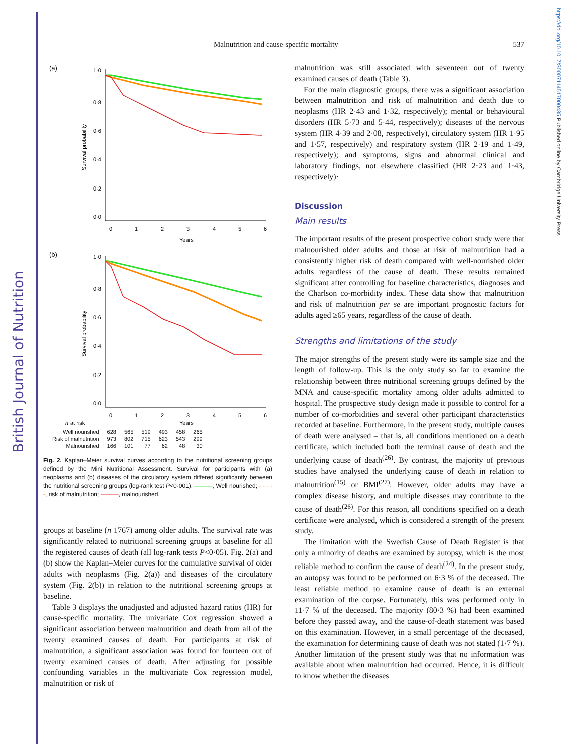British Journal of Nutrition
https://doi.org/10.1017/S0007114517000435 Published online by Cambridge University Press
Malnutrition and cause-specific mortality
537
(a)
Survival probability
1·0
0·8
0·6
0·4
0·2
0·0
0
1
2
3
4
5
6
Years
(b)
Survival probability
1·0
0·8
0·6
0·4
0·2
0·0
0
1
2
3
4
5
6
n
at risk
Years
| Well nourished | 628 | 565 | 519 | 493 | 458 | 265 |
| Risk of malnutrition | 973 | 802 | 715 | 623 | 543 | 299 |
| Malnourished | 166 | 101 | 77 | 62 | 48 | 30 |
Fig. 2. Kaplan–Meier survival curves according to the nutritional screening groups defined by the Mini Nutritional Assessment. Survival for participants with (a) neoplasms and (b) diseases of the circulatory system differed significantly between the nutritional screening groups (log-rank test P<0·001). ———, Well nourished; - - - - -, risk of malnutrition; ———, malnourished.
groups at baseline (n 1767) among older adults. The survival rate was significantly related to nutritional screening groups at baseline for all the registered causes of death (all log-rank tests P<0·05). Fig. 2(a) and (b) show the Kaplan–Meier curves for the cumulative survival of older adults with neoplasms (Fig. 2(a)) and diseases of the circulatory system (Fig. 2(b)) in relation to the nutritional screening groups at baseline.
Table 3 displays the unadjusted and adjusted hazard ratios (HR) for cause-specific mortality. The univariate Cox regression showed a significant association between malnutrition and death from all of the twenty examined causes of death. For participants at risk of malnutrition, a significant association was found for fourteen out of twenty examined causes of death. After adjusting for possible confounding variables in the multivariate Cox regression model, malnutrition or risk of
malnutrition was still associated with seventeen out of twenty examined causes of death (Table 3).
For the main diagnostic groups, there was a significant association between malnutrition and risk of malnutrition and death due to neoplasms (HR 2·43 and 1·32, respectively); mental or behavioural disorders (HR 5·73 and 5·44, respectively); diseases of the nervous system (HR 4·39 and 2·08, respectively), circulatory system (HR 1·95 and 1·57, respectively) and respiratory system (HR 2·19 and 1·49, respectively); and symptoms, signs and abnormal clinical and laboratory findings, not elsewhere classified (HR 2·23 and 1·43, respectively)·
Discussion
Main results
The important results of the present prospective cohort study were that malnourished older adults and those at risk of malnutrition had a consistently higher risk of death compared with well-nourished older adults regardless of the cause of death. These results remained significant after controlling for baseline characteristics, diagnoses and the Charlson co-morbidity index. These data show that malnutrition and risk of malnutrition per se are important prognostic factors for adults aged ≥65 years, regardless of the cause of death.
Strengths and limitations of the study
The major strengths of the present study were its sample size and the length of follow-up. This is the only study so far to examine the relationship between three nutritional screening groups defined by the MNA and cause-specific mortality among older adults admitted to hospital. The prospective study design made it possible to control for a number of co-morbidities and several other participant characteristics recorded at baseline. Furthermore, in the present study, multiple causes of death were analysed – that is, all conditions mentioned on a death certificate, which included both the terminal cause of death and the underlying cause of death<sup>(26)</sup>. By contrast, the majority of previous studies have analysed the underlying cause of death in relation to malnutrition<sup>(15)</sup> or BMI<sup>(27)</sup>. However, older adults may have a complex disease history, and multiple diseases may contribute to the cause of death<sup>(26)</sup>. For this reason, all conditions specified on a death certificate were analysed, which is considered a strength of the present study.
The limitation with the Swedish Cause of Death Register is that only a minority of deaths are examined by autopsy, which is the most reliable method to confirm the cause of death<sup>(24)</sup>. In the present study, an autopsy was found to be performed on 6·3 % of the deceased. The least reliable method to examine cause of death is an external examination of the corpse. Fortunately, this was performed only in 11·7 % of the deceased. The majority (80·3 %) had been examined before they passed away, and the cause-of-death statement was based on this examination. However, in a small percentage of the deceased, the examination for determining cause of death was not stated (1·7 %). Another limitation of the present study was that no information was available about when malnutrition had occurred. Hence, it is difficult to know whether the diseases